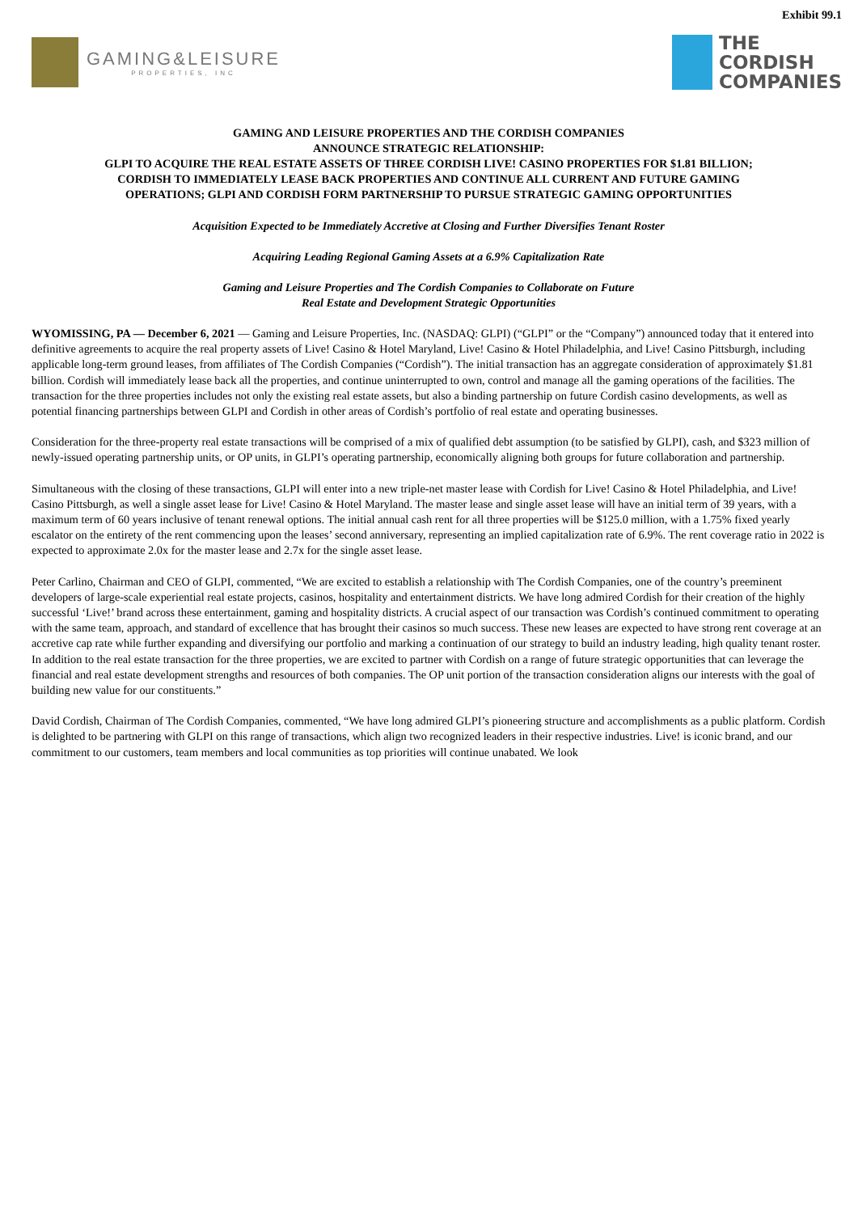Exhibit 99.1
GAMING&LEISURE
PROPERTIES, INC
THE
CORDISH
COMPANIES
GAMING AND LEISURE PROPERTIES AND THE CORDISH COMPANIES
ANNOUNCE STRATEGIC RELATIONSHIP:
GLPI TO ACQUIRE THE REAL ESTATE ASSETS OF THREE CORDISH LIVE! CASINO PROPERTIES FOR $1.81 BILLION;
CORDISH TO IMMEDIATELY LEASE BACK PROPERTIES AND CONTINUE ALL CURRENT AND FUTURE GAMING
OPERATIONS; GLPI AND CORDISH FORM PARTNERSHIP TO PURSUE STRATEGIC GAMING OPPORTUNITIES
Acquisition Expected to be Immediately Accretive at Closing and Further Diversifies Tenant Roster
Acquiring Leading Regional Gaming Assets at a 6.9% Capitalization Rate
Gaming and Leisure Properties and The Cordish Companies to Collaborate on Future
Real Estate and Development Strategic Opportunities
WYOMISSING, PA — December 6, 2021 — Gaming and Leisure Properties, Inc. (NASDAQ: GLPI) (“GLPI” or the “Company”) announced today that it entered into definitive agreements to acquire the real property assets of Live! Casino & Hotel Maryland, Live! Casino & Hotel Philadelphia, and Live! Casino Pittsburgh, including applicable long-term ground leases, from affiliates of The Cordish Companies (“Cordish”). The initial transaction has an aggregate consideration of approximately $1.81 billion. Cordish will immediately lease back all the properties, and continue uninterrupted to own, control and manage all the gaming operations of the facilities. The transaction for the three properties includes not only the existing real estate assets, but also a binding partnership on future Cordish casino developments, as well as potential financing partnerships between GLPI and Cordish in other areas of Cordish’s portfolio of real estate and operating businesses.
Consideration for the three-property real estate transactions will be comprised of a mix of qualified debt assumption (to be satisfied by GLPI), cash, and $323 million of newly-issued operating partnership units, or OP units, in GLPI’s operating partnership, economically aligning both groups for future collaboration and partnership.
Simultaneous with the closing of these transactions, GLPI will enter into a new triple-net master lease with Cordish for Live! Casino & Hotel Philadelphia, and Live! Casino Pittsburgh, as well a single asset lease for Live! Casino & Hotel Maryland. The master lease and single asset lease will have an initial term of 39 years, with a maximum term of 60 years inclusive of tenant renewal options. The initial annual cash rent for all three properties will be $125.0 million, with a 1.75% fixed yearly escalator on the entirety of the rent commencing upon the leases’ second anniversary, representing an implied capitalization rate of 6.9%. The rent coverage ratio in 2022 is expected to approximate 2.0x for the master lease and 2.7x for the single asset lease.
Peter Carlino, Chairman and CEO of GLPI, commented, “We are excited to establish a relationship with The Cordish Companies, one of the country’s preeminent developers of large-scale experiential real estate projects, casinos, hospitality and entertainment districts. We have long admired Cordish for their creation of the highly successful ‘Live!’ brand across these entertainment, gaming and hospitality districts. A crucial aspect of our transaction was Cordish’s continued commitment to operating with the same team, approach, and standard of excellence that has brought their casinos so much success. These new leases are expected to have strong rent coverage at an accretive cap rate while further expanding and diversifying our portfolio and marking a continuation of our strategy to build an industry leading, high quality tenant roster. In addition to the real estate transaction for the three properties, we are excited to partner with Cordish on a range of future strategic opportunities that can leverage the financial and real estate development strengths and resources of both companies. The OP unit portion of the transaction consideration aligns our interests with the goal of building new value for our constituents.”
David Cordish, Chairman of The Cordish Companies, commented, “We have long admired GLPI’s pioneering structure and accomplishments as a public platform. Cordish is delighted to be partnering with GLPI on this range of transactions, which align two recognized leaders in their respective industries. Live! is iconic brand, and our commitment to our customers, team members and local communities as top priorities will continue unabated. We look